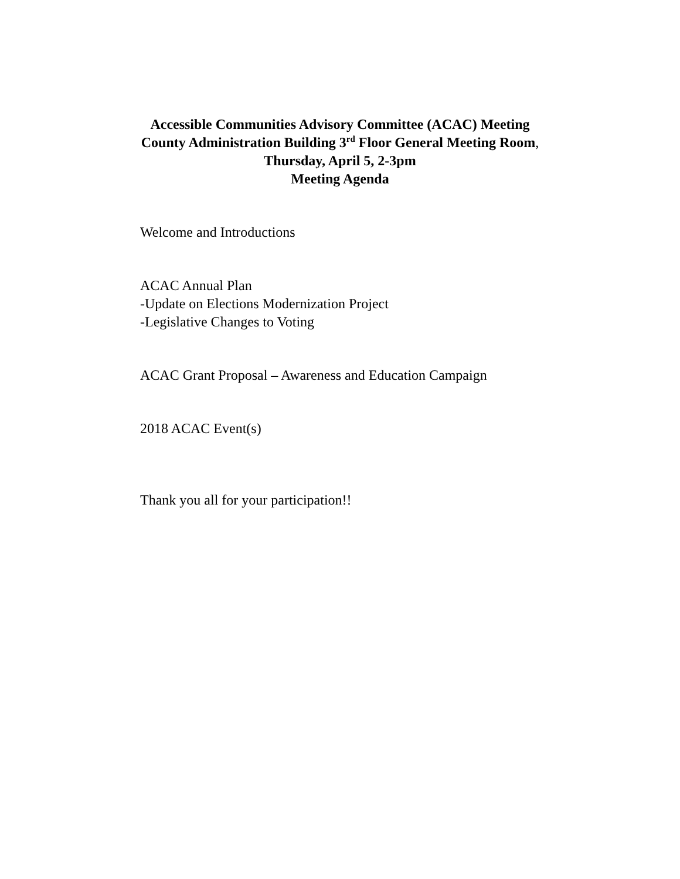Accessible Communities Advisory Committee (ACAC) Meeting
County Administration Building 3<sup>rd</sup> Floor General Meeting Room,
Thursday, April 5, 2-3pm
Meeting Agenda
Welcome and Introductions
ACAC Annual Plan
-Update on Elections Modernization Project
-Legislative Changes to Voting
ACAC Grant Proposal – Awareness and Education Campaign
2018 ACAC Event(s)
Thank you all for your participation!!